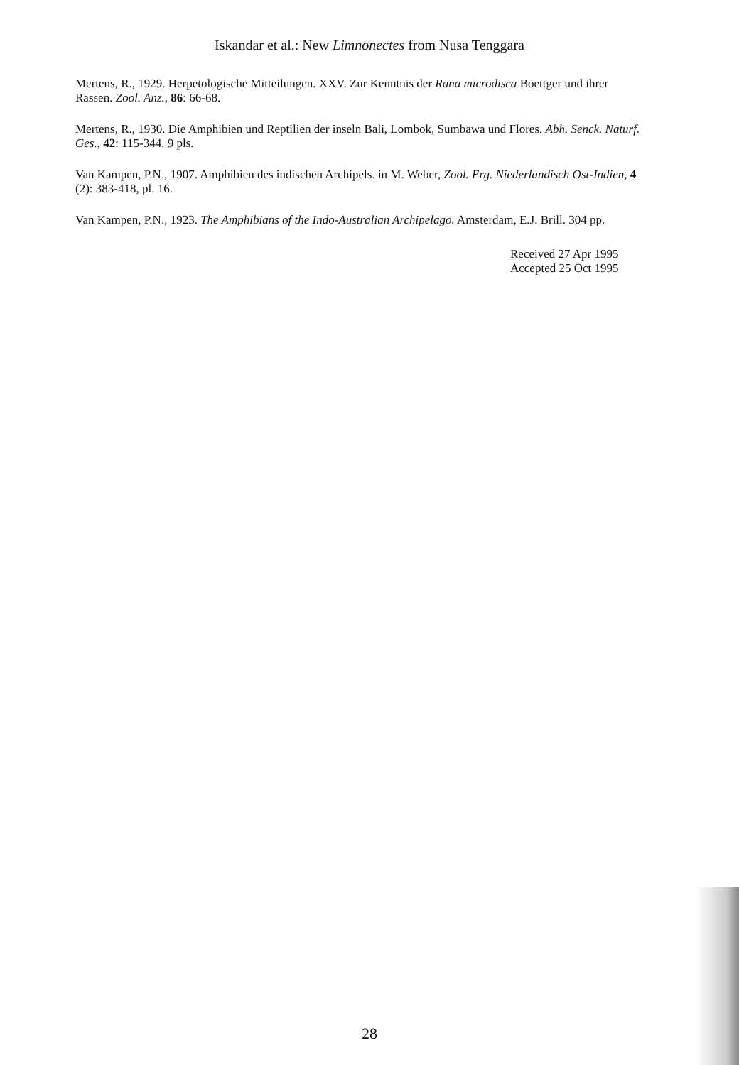Iskandar et al.: New Limnonectes from Nusa Tenggara
Mertens, R., 1929. Herpetologische Mitteilungen. XXV. Zur Kenntnis der Rana microdisca Boettger und ihrer Rassen. Zool. Anz., 86: 66-68.
Mertens, R., 1930. Die Amphibien und Reptilien der inseln Bali, Lombok, Sumbawa und Flores. Abh. Senck. Naturf. Ges., 42: 115-344. 9 pls.
Van Kampen, P.N., 1907. Amphibien des indischen Archipels. in M. Weber, Zool. Erg. Niederlandisch Ost-Indien, 4 (2): 383-418, pl. 16.
Van Kampen, P.N., 1923. The Amphibians of the Indo-Australian Archipelago. Amsterdam, E.J. Brill. 304 pp.
Received 27 Apr 1995
Accepted 25 Oct 1995
28